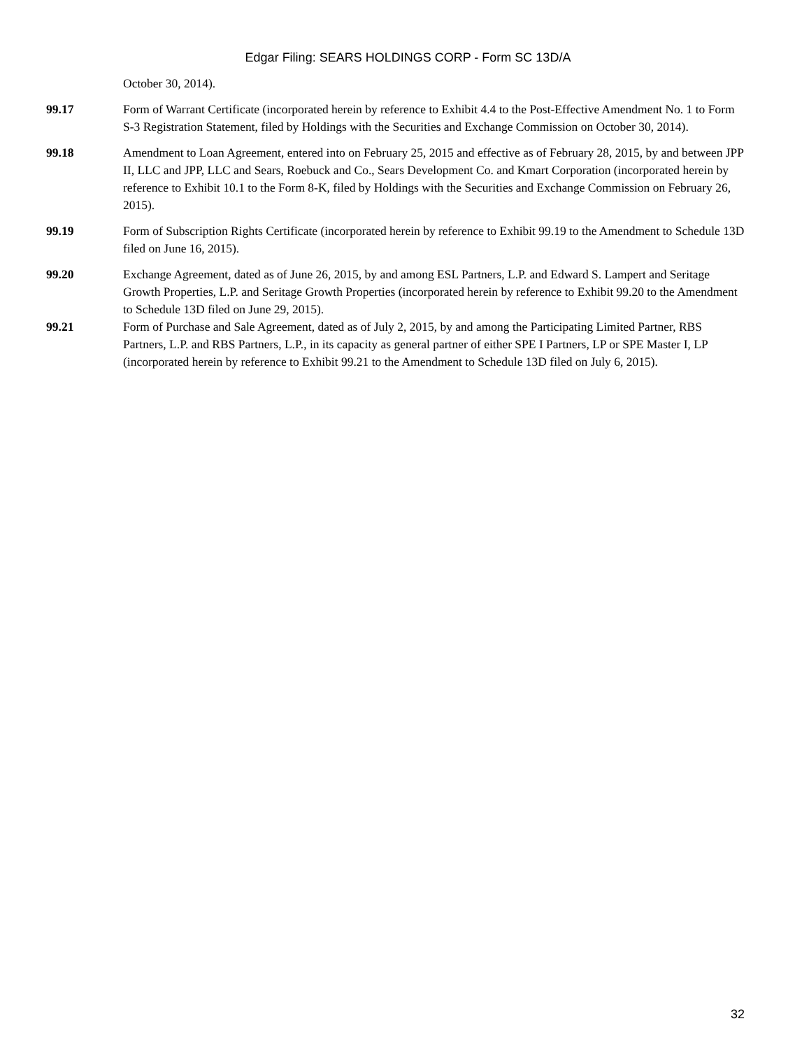Edgar Filing: SEARS HOLDINGS CORP - Form SC 13D/A
October 30, 2014).
99.17 Form of Warrant Certificate (incorporated herein by reference to Exhibit 4.4 to the Post-Effective Amendment No. 1 to Form S-3 Registration Statement, filed by Holdings with the Securities and Exchange Commission on October 30, 2014).
99.18 Amendment to Loan Agreement, entered into on February 25, 2015 and effective as of February 28, 2015, by and between JPP II, LLC and JPP, LLC and Sears, Roebuck and Co., Sears Development Co. and Kmart Corporation (incorporated herein by reference to Exhibit 10.1 to the Form 8-K, filed by Holdings with the Securities and Exchange Commission on February 26, 2015).
99.19 Form of Subscription Rights Certificate (incorporated herein by reference to Exhibit 99.19 to the Amendment to Schedule 13D filed on June 16, 2015).
99.20 Exchange Agreement, dated as of June 26, 2015, by and among ESL Partners, L.P. and Edward S. Lampert and Seritage Growth Properties, L.P. and Seritage Growth Properties (incorporated herein by reference to Exhibit 99.20 to the Amendment to Schedule 13D filed on June 29, 2015).
99.21 Form of Purchase and Sale Agreement, dated as of July 2, 2015, by and among the Participating Limited Partner, RBS Partners, L.P. and RBS Partners, L.P., in its capacity as general partner of either SPE I Partners, LP or SPE Master I, LP (incorporated herein by reference to Exhibit 99.21 to the Amendment to Schedule 13D filed on July 6, 2015).
32